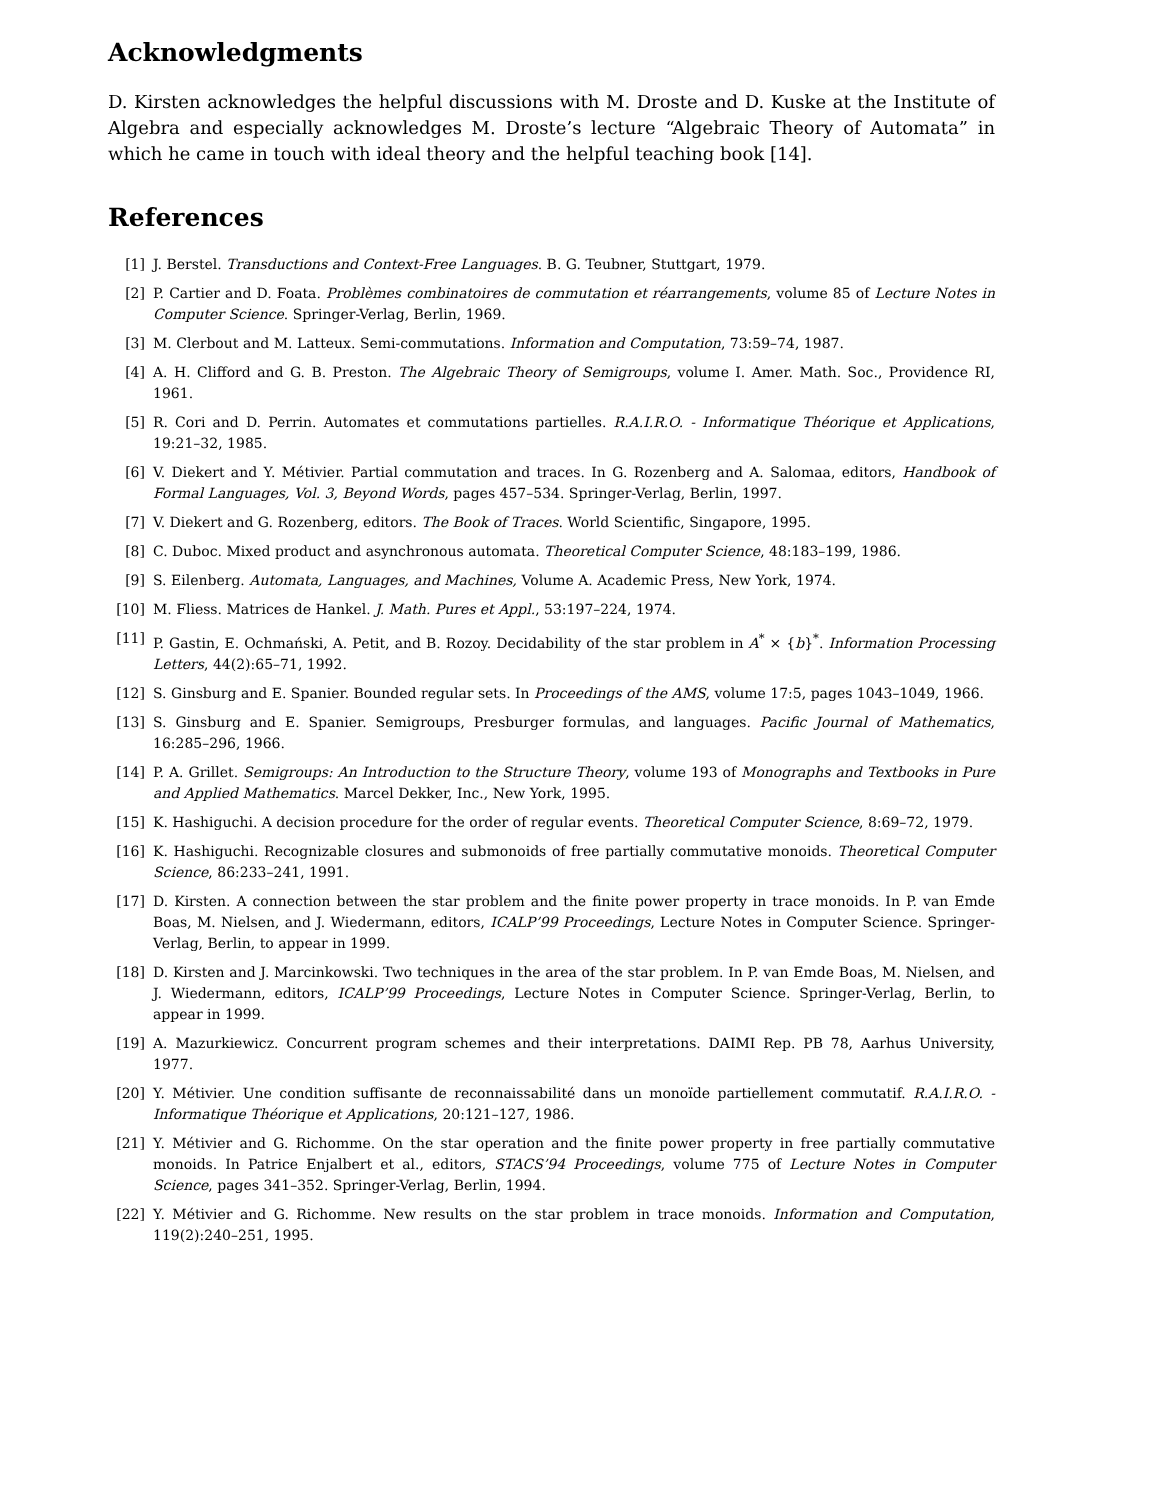Acknowledgments
D. Kirsten acknowledges the helpful discussions with M. Droste and D. Kuske at the Institute of Algebra and especially acknowledges M. Droste’s lecture “Algebraic Theory of Automata” in which he came in touch with ideal theory and the helpful teaching book [14].
References
[1] J. Berstel. Transductions and Context-Free Languages. B. G. Teubner, Stuttgart, 1979.
[2] P. Cartier and D. Foata. Problèmes combinatoires de commutation et réarrangements, volume 85 of Lecture Notes in Computer Science. Springer-Verlag, Berlin, 1969.
[3] M. Clerbout and M. Latteux. Semi-commutations. Information and Computation, 73:59–74, 1987.
[4] A. H. Clifford and G. B. Preston. The Algebraic Theory of Semigroups, volume I. Amer. Math. Soc., Providence RI, 1961.
[5] R. Cori and D. Perrin. Automates et commutations partielles. R.A.I.R.O. - Informatique Théorique et Applications, 19:21–32, 1985.
[6] V. Diekert and Y. Métivier. Partial commutation and traces. In G. Rozenberg and A. Salomaa, editors, Handbook of Formal Languages, Vol. 3, Beyond Words, pages 457–534. Springer-Verlag, Berlin, 1997.
[7] V. Diekert and G. Rozenberg, editors. The Book of Traces. World Scientific, Singapore, 1995.
[8] C. Duboc. Mixed product and asynchronous automata. Theoretical Computer Science, 48:183–199, 1986.
[9] S. Eilenberg. Automata, Languages, and Machines, Volume A. Academic Press, New York, 1974.
[10] M. Fliess. Matrices de Hankel. J. Math. Pures et Appl., 53:197–224, 1974.
[11] P. Gastin, E. Ochmański, A. Petit, and B. Rozoy. Decidability of the star problem in A<sup>*</sup> × {b}<sup>*</sup>. Information Processing Letters, 44(2):65–71, 1992.
[12] S. Ginsburg and E. Spanier. Bounded regular sets. In Proceedings of the AMS, volume 17:5, pages 1043–1049, 1966.
[13] S. Ginsburg and E. Spanier. Semigroups, Presburger formulas, and languages. Pacific Journal of Mathematics, 16:285–296, 1966.
[14] P. A. Grillet. Semigroups: An Introduction to the Structure Theory, volume 193 of Monographs and Textbooks in Pure and Applied Mathematics. Marcel Dekker, Inc., New York, 1995.
[15] K. Hashiguchi. A decision procedure for the order of regular events. Theoretical Computer Science, 8:69–72, 1979.
[16] K. Hashiguchi. Recognizable closures and submonoids of free partially commutative monoids. Theoretical Computer Science, 86:233–241, 1991.
[17] D. Kirsten. A connection between the star problem and the finite power property in trace monoids. In P. van Emde Boas, M. Nielsen, and J. Wiedermann, editors, ICALP’99 Proceedings, Lecture Notes in Computer Science. Springer-Verlag, Berlin, to appear in 1999.
[18] D. Kirsten and J. Marcinkowski. Two techniques in the area of the star problem. In P. van Emde Boas, M. Nielsen, and J. Wiedermann, editors, ICALP’99 Proceedings, Lecture Notes in Computer Science. Springer-Verlag, Berlin, to appear in 1999.
[19] A. Mazurkiewicz. Concurrent program schemes and their interpretations. DAIMI Rep. PB 78, Aarhus University, 1977.
[20] Y. Métivier. Une condition suffisante de reconnaissabilité dans un monoïde partiellement commutatif. R.A.I.R.O. - Informatique Théorique et Applications, 20:121–127, 1986.
[21] Y. Métivier and G. Richomme. On the star operation and the finite power property in free partially commutative monoids. In Patrice Enjalbert et al., editors, STACS’94 Proceedings, volume 775 of Lecture Notes in Computer Science, pages 341–352. Springer-Verlag, Berlin, 1994.
[22] Y. Métivier and G. Richomme. New results on the star problem in trace monoids. Information and Computation, 119(2):240–251, 1995.